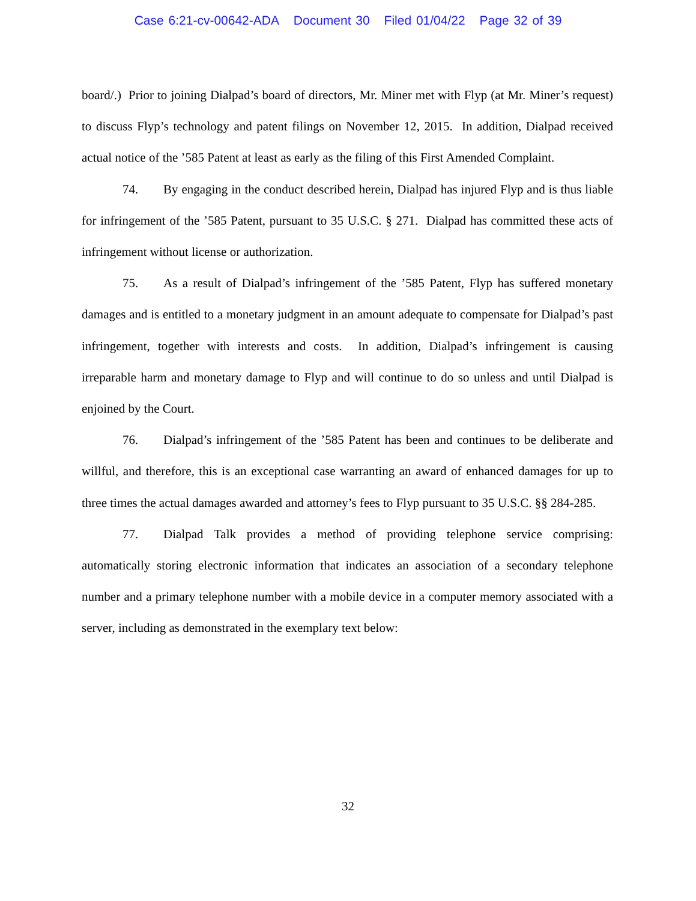Case 6:21-cv-00642-ADA Document 30 Filed 01/04/22 Page 32 of 39
board/.) Prior to joining Dialpad’s board of directors, Mr. Miner met with Flyp (at Mr. Miner’s request) to discuss Flyp’s technology and patent filings on November 12, 2015. In addition, Dialpad received actual notice of the ’585 Patent at least as early as the filing of this First Amended Complaint.
74. By engaging in the conduct described herein, Dialpad has injured Flyp and is thus liable for infringement of the ’585 Patent, pursuant to 35 U.S.C. § 271. Dialpad has committed these acts of infringement without license or authorization.
75. As a result of Dialpad’s infringement of the ’585 Patent, Flyp has suffered monetary damages and is entitled to a monetary judgment in an amount adequate to compensate for Dialpad’s past infringement, together with interests and costs. In addition, Dialpad’s infringement is causing irreparable harm and monetary damage to Flyp and will continue to do so unless and until Dialpad is enjoined by the Court.
76. Dialpad’s infringement of the ’585 Patent has been and continues to be deliberate and willful, and therefore, this is an exceptional case warranting an award of enhanced damages for up to three times the actual damages awarded and attorney’s fees to Flyp pursuant to 35 U.S.C. §§ 284-285.
77. Dialpad Talk provides a method of providing telephone service comprising: automatically storing electronic information that indicates an association of a secondary telephone number and a primary telephone number with a mobile device in a computer memory associated with a server, including as demonstrated in the exemplary text below:
32